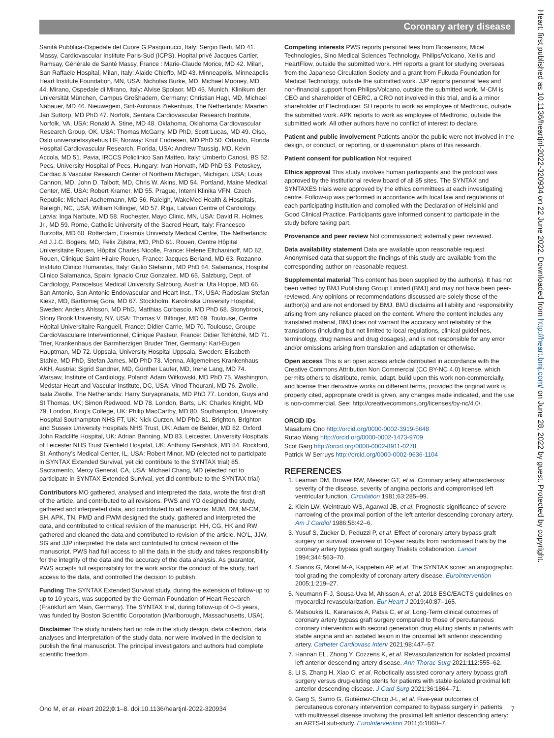Coronary artery disease
Sanità Pubblica-Ospedale del Cuore G.Pasquinucci, Italy: Sergio Berti, MD 41. Massy, Cardiovascular Institute Paris-Sud (ICPS), Hopital privé Jacques Cartier, Ramsay, Générale de Santé Massy, France : Marie-Claude Morice, MD 42. Milan, San Raffaele Hospital, Milan, Italy: Alaide Chieffo, MD 43. Minneapolis, Minneapolis Heart Institute Foundation, MN, USA: Nicholas Burke, MD, Michael Mooney, MD 44. Mirano, Ospedale di Mirano, Italy: Alvise Spolaor, MD 45. Munich, Klinikum der Universität München, Campus Großhadern, Germany; Christian Hagl, MD, Michael Näbauer, MD 46. Nieuwegein, Sint-Antonius Ziekenhuis, The Netherlands: Maarten Jan Suttorp, MD PhD 47. Norfolk, Sentara Cardiovascular Research Institute, Norfolk, VA, USA: Ronald A. Stine, MD 48. Oklahoma, Oklahoma Cardiovascular Research Group, OK, USA: Thomas McGarry, MD PhD, Scott Lucas, MD 49. Olso, Oslo universitetssykehus HF, Norway: Knut Endresen, MD PhD 50. Orlando, Florida Hospital Cardiovascular Research, Florida, USA: Andrew Taussig, MD, Kevin Accola, MD 51. Pavia, IRCCS Policlinico San Matteo, Italy: Umberto Canosi, BS 52. Pecs, University Hospital of Pecs, Hungary: Ivan Horvath, MD PhD 53. Petoskey, Cardiac & Vascular Research Center of Northern Michigan, Michigan, USA; Louis Cannon, MD, John D. Talbott, MD, Chris W. Akins, MD 54. Portland, Maine Medical Center, ME, USA: Robert Kramer, MD 55. Prague, Interni Klinika VFN, Czech Republic: Michael Aschermann, MD 56. Raleigh, WakeMed Health & Hospitals, Raleigh, NC, USA; William Killinger, MD 57. Riga, Latvian Centre of Cardiology, Latvia: Inga Narbute, MD 58. Rochester, Mayo Clinic, MN, USA: David R. Holmes Jr., MD 59. Rome, Catholic University of the Sacred Heart, Italy: Francesco Burzotta, MD 60. Rotterdam, Erasmus University Medical Centre, The Netherlands: Ad J.J.C. Bogers, MD, Felix Zijlstra, MD, PhD 61. Rouen, Centre Hôpital Universitaire Rouen, Hôpital Charles Nicolle, France: Helene Eltchaninoff, MD 62. Rouen, Clinique Saint-Hilaire Rouen, France: Jacques Berland, MD 63. Rozanno, Instituto Clinico Humanitas, Italy: Giulio Stefanini, MD PhD 64. Salamanca, Hospital Clinico Salamanca, Spain: Ignacio Cruz Gonzalez, MD 65. Salzburg, Dept. of Cardiology, Paracelsus Medical University Salzburg, Austria: Uta Hoppe, MD 66. San Antonio, San Antonio Endovascular and Heart Inst., TX, USA: Radoslaw Stefan Kiesz, MD, Bartlomiej Gora, MD 67. Stockholm, Karolinska University Hospital, Sweden: Anders Ahlsson, MD PhD, Matthias Corbascio, MD PhD 68. Stonybrook, Stony Brook University, NY, USA: Thomas V. Bilfinger, MD 69. Toulouse, Centre Hôpital Universitaire Rangueil, France: Didier Carrie, MD 70. Toulouse, Groupe CardioVasculaire Interventionnel, Clinique Pasteur, France: Didier Tchétché, MD 71. Trier, Krankenhaus der Barmherzigen Bruder Trier, Germany: Karl-Eugen Hauptman, MD 72. Uppsala, University Hospital Uppsala, Sweden: Elisabeth Stahle, MD PhD, Stefan James, MD PhD 73. Vienna, Allgemeines Krankenhaus AKH, Austria: Sigrid Sandner, MD, Günther Laufer, MD, Irene Lang, MD 74. Warsaw, Institute of Cardiology, Poland: Adam Witkowski, MD PhD 75. Washington, Medstar Heart and Vascular Institute, DC, USA; Vinod Thourani, MD 76. Zwolle, Isala Zwolle, The Netherlands: Harry Suryapranata, MD PhD 77. London, Guys and St Thomas, UK; Simon Redwood, MD 78. London, Barts, UK: Charles Knight, MD 79. London, King’s College, UK: Philip MacCarthy, MD 80. Southampton, University Hospital Southampton NHS FT, UK: Nick Curzen, MD PhD 81. Brighton, Brighton and Sussex University Hospitals NHS Trust, UK: Adam de Belder, MD 82. Oxford, John Radcliffe Hospital, UK: Adrian Banning, MD 83. Leicester, University Hospitals of Leicester NHS Trust Glenfield Hospital, UK: Anthony Gershlick, MD 84. Rockford, St. Anthony’s Medical Center, IL, USA: Robert Minor, MD (elected not to participate in SYNTAX Extended Survival, yet did contribute to the SYNTAX trial) 85. Sacramento, Mercy General, CA, USA: Michael Chang, MD (elected not to participate in SYNTAX Extended Survival, yet did contribute to the SYNTAX trial)
Contributors MO gathered, analysed and interpreted the data, wrote the first draft of the article, and contributed to all revisions. PWS and YO designed the study, gathered and interpreted data, and contributed to all revisions. MJM, DM, M-CM, SH, APK, TN, PMD and FWM designed the study, gathered and interpreted the data, and contributed to critical revision of the manuscript. HH, CG, HK and RW gathered and cleaned the data and contributed to revision of the article. NO’L, JJW, SG and JJP interpreted the data and contributed to critical revision of the manuscript. PWS had full access to all the data in the study and takes responsibility for the integrity of the data and the accuracy of the data analysis. As guarantor, PWS accepts full responsibility for the work and/or the conduct of the study, had access to the data, and controlled the decision to publish.
Funding The SYNTAX Extended Survival study, during the extension of follow-up to up to 10 years, was supported by the German Foundation of Heart Research (Frankfurt am Main, Germany). The SYNTAX trial, during follow-up of 0–5 years, was funded by Boston Scientific Corporation (Marlborough, Massachusetts, USA).
Disclaimer The study funders had no role in the study design, data collection, data analyses and interpretation of the study data, nor were involved in the decision to publish the final manuscript. The principal investigators and authors had complete scientific freedom.
Competing interests PWS reports personal fees from Biosensors, Micel Technologies, Sino Medical Sciences Technology, Philips/Volcano, Xeltis and HeartFlow, outside the submitted work. HH reports a grant for studying overseas from the Japanese Circulation Society and a grant from Fukuda Foundation for Medical Technology, outside the submitted work. JJP reports personal fees and non-financial support from Philips/Volcano, outside the submitted work. M-CM is CEO and shareholder of CERC, a CRO not involved in this trial, and is a minor shareholder of Electroducer. SH reports to work as employee of Medtronic, outside the submitted work. APK reports to work as employee of Medtronic, outside the submitted work. All other authors have no conflict of interest to declare.
Patient and public involvement Patients and/or the public were not involved in the design, or conduct, or reporting, or dissemination plans of this research.
Patient consent for publication Not required.
Ethics approval This study involves human participants and the protocol was approved by the institutional review board of all 85 sites. The SYNTAX and SYNTAXES trials were approved by the ethics committees at each investigating centre. Follow-up was performed in accordance with local law and regulations of each participating institution and complied with the Declaration of Helsinki and Good Clinical Practice. Participants gave informed consent to participate in the study before taking part.
Provenance and peer review Not commissioned; externally peer reviewed.
Data availability statement Data are available upon reasonable request. Anonymised data that support the findings of this study are available from the corresponding author on reasonable request.
Supplemental material This content has been supplied by the author(s). It has not been vetted by BMJ Publishing Group Limited (BMJ) and may not have been peer-reviewed. Any opinions or recommendations discussed are solely those of the author(s) and are not endorsed by BMJ. BMJ disclaims all liability and responsibility arising from any reliance placed on the content. Where the content includes any translated material, BMJ does not warrant the accuracy and reliability of the translations (including but not limited to local regulations, clinical guidelines, terminology, drug names and drug dosages), and is not responsible for any error and/or omissions arising from translation and adaptation or otherwise.
Open access This is an open access article distributed in accordance with the Creative Commons Attribution Non Commercial (CC BY-NC 4.0) license, which permits others to distribute, remix, adapt, build upon this work non-commercially, and license their derivative works on different terms, provided the original work is properly cited, appropriate credit is given, any changes made indicated, and the use is non-commercial. See: http://creativecommons.org/licenses/by-nc/4.0/.
ORCID iDs
Masafumi Ono http://orcid.org/0000-0002-3919-5648
Rutao Wang http://orcid.org/0000-0002-1473-9709
Scot Garg http://orcid.org/0000-0002-8911-0278
Patrick W Serruys http://orcid.org/0000-0002-9636-1104
REFERENCES
1. Leaman DM, Brower RW, Meester GT, et al. Coronary artery atherosclerosis: severity of the disease, severity of angina pectoris and compromised left ventricular function. Circulation 1981;63:285–99.
2. Klein LW, Weintraub WS, Agarwal JB, et al. Prognostic significance of severe narrowing of the proximal portion of the left anterior descending coronary artery. Am J Cardiol 1986;58:42–6.
3. Yusuf S, Zucker D, Peduzzi P, et al. Effect of coronary artery bypass graft surgery on survival: overview of 10-year results from randomised trials by the coronary artery bypass graft surgery Trialists collaboration. Lancet 1994;344:563–70.
4. Sianos G, Morel M-A, Kappetein AP, et al. The SYNTAX score: an angiographic tool grading the complexity of coronary artery disease. EuroIntervention 2005;1:219–27.
5. Neumann F-J, Sousa-Uva M, Ahlsson A, et al. 2018 ESC/EACTS guidelines on myocardial revascularization. Eur Heart J 2019;40:87–165.
6. Matsoukis IL, Karanasos A, Patsa C, et al. Long-Term clinical outcomes of coronary artery bypass graft surgery compared to those of percutaneous coronary intervention with second generation drug eluting stents in patients with stable angina and an isolated lesion in the proximal left anterior descending artery. Catheter Cardiovasc Interv 2021;98:447–57.
7. Hannan EL, Zhong Y, Cozzens K, et al. Revascularization for isolated proximal left anterior descending artery disease. Ann Thorac Surg 2021;112:555–62.
8. Li S, Zhang H, Xiao C, et al. Robotically assisted coronary artery bypass graft surgery versus drug-eluting stents for patients with stable isolated proximal left anterior descending disease. J Card Surg 2021;36:1864–71.
9. Garg S, Sarno G, Gutiérrez-Chico J-L, et al. Five-year outcomes of percutaneous coronary intervention compared to bypass surgery in patients with multivessel disease involving the proximal left anterior descending artery: an ARTS-II sub-study. EuroIntervention 2011;6:1060–7.
Ono M, et al. Heart 2022;0:1–8. doi:10.1136/heartjnl-2022-320934 7
Heart: first published as 10.1136/heartjnl-2022-320934 on 22 June 2022. Downloaded from http://heart.bmj.com/ on June 28, 2022 by guest. Protected by copyright.